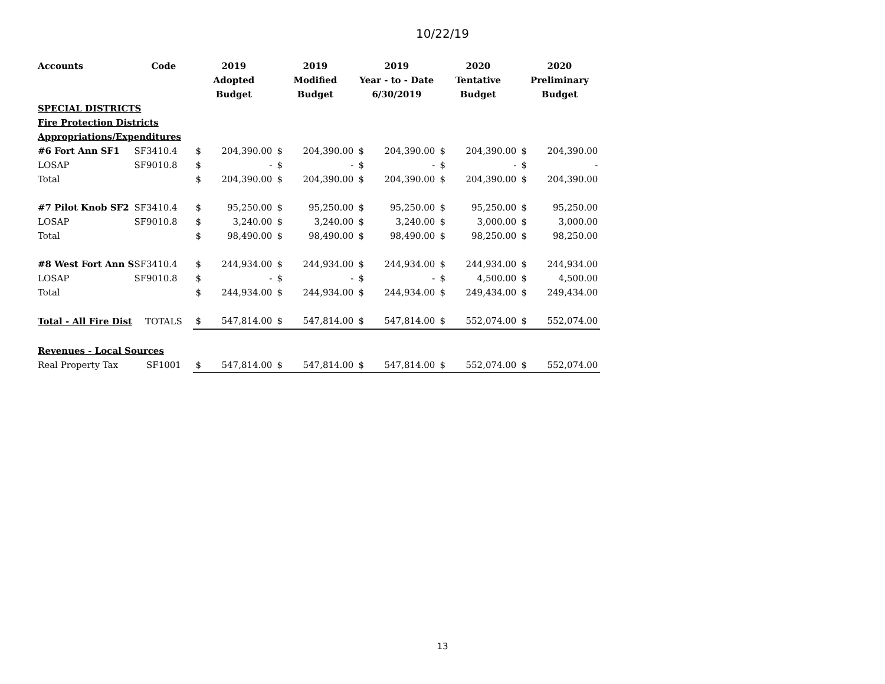10/22/19
| Accounts | Code | 2019 | | 2019 | | 2019 | | 2020 | | 2020 | |
| --- | --- | --- | --- | --- | --- | --- | --- | --- | --- | --- | --- |
| | | Adopted | | Modified | | Year - to - Date | | Tentative | | Preliminary | |
| | | Budget | | Budget | | 6/30/2019 | | Budget | | Budget | |
| SPECIAL DISTRICTS | | | | | | | | | | | |
| Fire Protection Districts | | | | | | | | | | | |
| Appropriations/Expenditures | | | | | | | | | | | |
| #6 Fort Ann SF1 | SF3410.4 | $ | 204,390.00 | $ | 204,390.00 | $ | 204,390.00 | $ | 204,390.00 | $ | 204,390.00 |
| LOSAP | SF9010.8 | $ | - | $ | - | $ | - | $ | - | $ | - |
| Total | | $ | 204,390.00 | $ | 204,390.00 | $ | 204,390.00 | $ | 204,390.00 | $ | 204,390.00 |
| #7 Pilot Knob SF2 | SF3410.4 | $ | 95,250.00 | $ | 95,250.00 | $ | 95,250.00 | $ | 95,250.00 | $ | 95,250.00 |
| LOSAP | SF9010.8 | $ | 3,240.00 | $ | 3,240.00 | $ | 3,240.00 | $ | 3,000.00 | $ | 3,000.00 |
| Total | | $ | 98,490.00 | $ | 98,490.00 | $ | 98,490.00 | $ | 98,250.00 | $ | 98,250.00 |
| #8 West Fort Ann S | SF3410.4 | $ | 244,934.00 | $ | 244,934.00 | $ | 244,934.00 | $ | 244,934.00 | $ | 244,934.00 |
| LOSAP | SF9010.8 | $ | - | $ | - | $ | - | $ | 4,500.00 | $ | 4,500.00 |
| Total | | $ | 244,934.00 | $ | 244,934.00 | $ | 244,934.00 | $ | 249,434.00 | $ | 249,434.00 |
| Total - All Fire Dist | TOTALS | $ | 547,814.00 | $ | 547,814.00 | $ | 547,814.00 | $ | 552,074.00 | $ | 552,074.00 |
| Revenues - Local Sources | | | | | | | | | | | |
| Real Property Tax | SF1001 | $ | 547,814.00 | $ | 547,814.00 | $ | 547,814.00 | $ | 552,074.00 | $ | 552,074.00 |
13